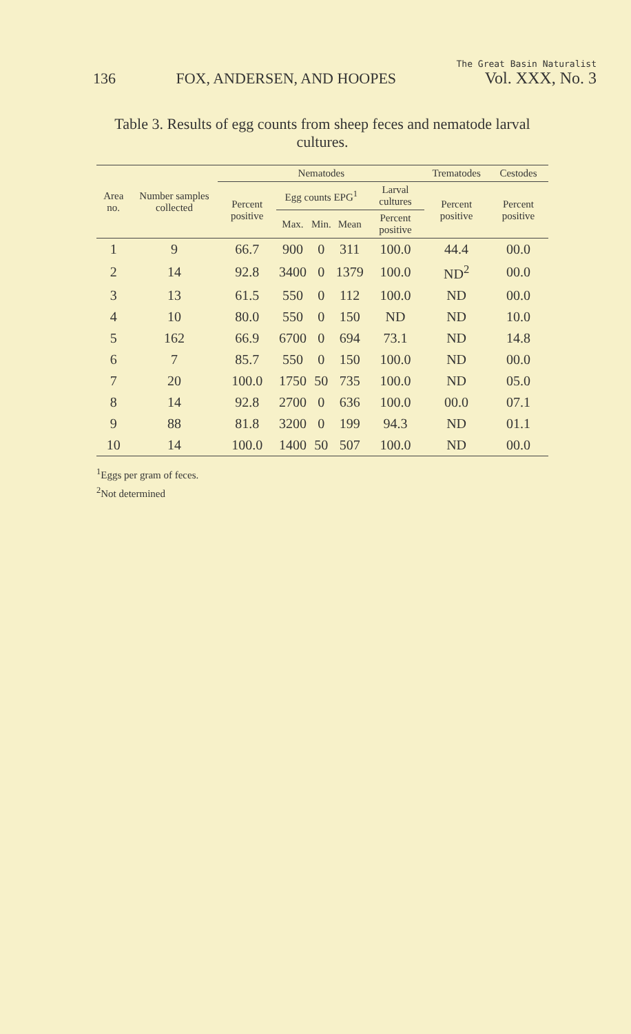136 FOX, ANDERSEN, AND HOOPES The Great Basin Naturalist
Vol. XXX, No. 3
Table 3. Results of egg counts from sheep feces and nematode larval cultures.
| Area no. | Number samples collected | Nematodes | | | | | Trematodes | Cestodes |
| --- | --- | --- | --- | --- | --- | --- | --- | --- |
| | | Percent positive | Egg counts EPG<sup>1</sup> | | | Larval cultures | Percent positive | Percent positive |
| | | | Max. | Min. | Mean | Percent positive | | |
| 1 | 9 | 66.7 | 900 | 0 | 311 | 100.0 | 44.4 | 00.0 |
| 2 | 14 | 92.8 | 3400 | 0 | 1379 | 100.0 | ND<sup>2</sup> | 00.0 |
| 3 | 13 | 61.5 | 550 | 0 | 112 | 100.0 | ND | 00.0 |
| 4 | 10 | 80.0 | 550 | 0 | 150 | ND | ND | 10.0 |
| 5 | 162 | 66.9 | 6700 | 0 | 694 | 73.1 | ND | 14.8 |
| 6 | 7 | 85.7 | 550 | 0 | 150 | 100.0 | ND | 00.0 |
| 7 | 20 | 100.0 | 1750 | 50 | 735 | 100.0 | ND | 05.0 |
| 8 | 14 | 92.8 | 2700 | 0 | 636 | 100.0 | 00.0 | 07.1 |
| 9 | 88 | 81.8 | 3200 | 0 | 199 | 94.3 | ND | 01.1 |
| 10 | 14 | 100.0 | 1400 | 50 | 507 | 100.0 | ND | 00.0 |
<sup>1</sup> Eggs per gram of feces.
<sup>2</sup> Not determined